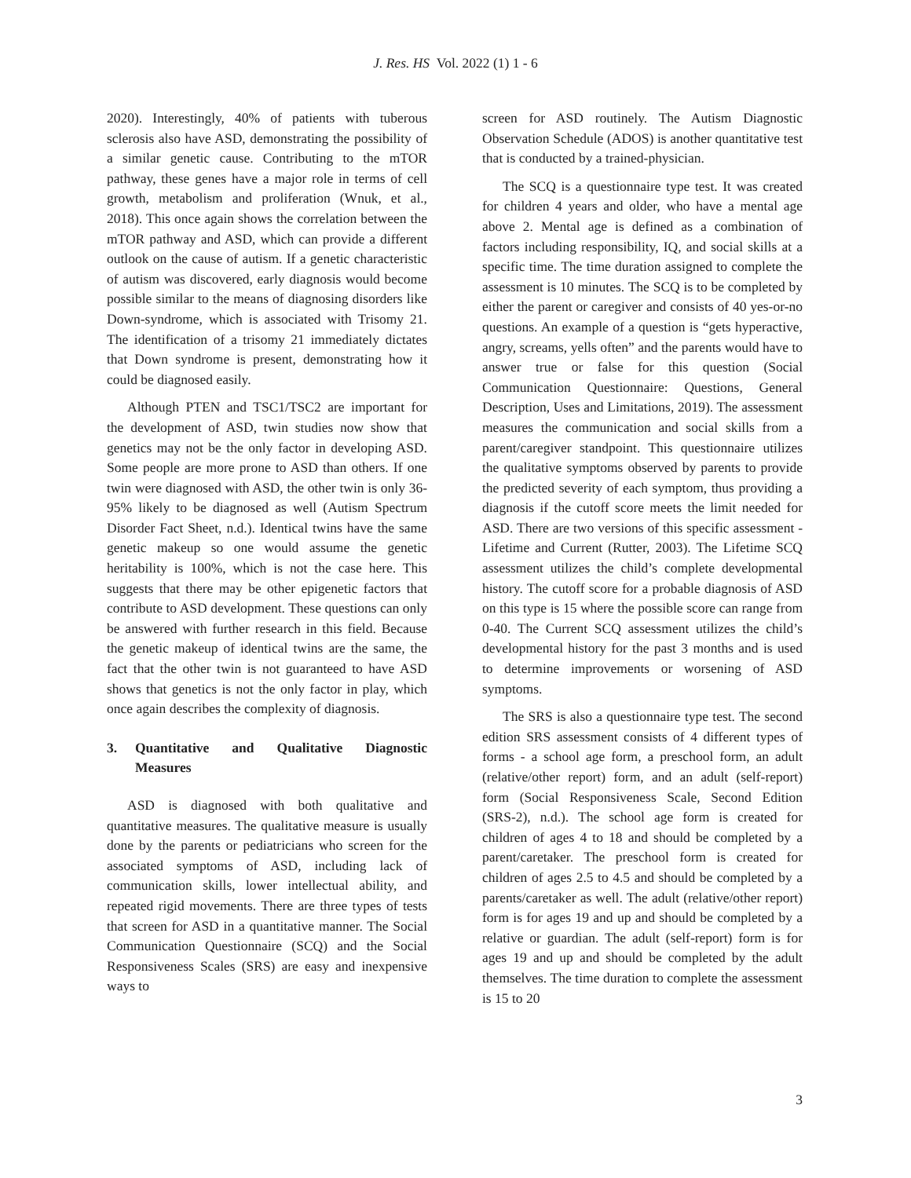J. Res. HS Vol. 2022 (1) 1 - 6
2020). Interestingly, 40% of patients with tuberous sclerosis also have ASD, demonstrating the possibility of a similar genetic cause. Contributing to the mTOR pathway, these genes have a major role in terms of cell growth, metabolism and proliferation (Wnuk, et al., 2018). This once again shows the correlation between the mTOR pathway and ASD, which can provide a different outlook on the cause of autism. If a genetic characteristic of autism was discovered, early diagnosis would become possible similar to the means of diagnosing disorders like Down-syndrome, which is associated with Trisomy 21. The identification of a trisomy 21 immediately dictates that Down syndrome is present, demonstrating how it could be diagnosed easily.
Although PTEN and TSC1/TSC2 are important for the development of ASD, twin studies now show that genetics may not be the only factor in developing ASD. Some people are more prone to ASD than others. If one twin were diagnosed with ASD, the other twin is only 36-95% likely to be diagnosed as well (Autism Spectrum Disorder Fact Sheet, n.d.). Identical twins have the same genetic makeup so one would assume the genetic heritability is 100%, which is not the case here. This suggests that there may be other epigenetic factors that contribute to ASD development. These questions can only be answered with further research in this field. Because the genetic makeup of identical twins are the same, the fact that the other twin is not guaranteed to have ASD shows that genetics is not the only factor in play, which once again describes the complexity of diagnosis.
3. Quantitative and Qualitative Diagnostic Measures
ASD is diagnosed with both qualitative and quantitative measures. The qualitative measure is usually done by the parents or pediatricians who screen for the associated symptoms of ASD, including lack of communication skills, lower intellectual ability, and repeated rigid movements. There are three types of tests that screen for ASD in a quantitative manner. The Social Communication Questionnaire (SCQ) and the Social Responsiveness Scales (SRS) are easy and inexpensive ways to
screen for ASD routinely. The Autism Diagnostic Observation Schedule (ADOS) is another quantitative test that is conducted by a trained-physician.
The SCQ is a questionnaire type test. It was created for children 4 years and older, who have a mental age above 2. Mental age is defined as a combination of factors including responsibility, IQ, and social skills at a specific time. The time duration assigned to complete the assessment is 10 minutes. The SCQ is to be completed by either the parent or caregiver and consists of 40 yes-or-no questions. An example of a question is “gets hyperactive, angry, screams, yells often” and the parents would have to answer true or false for this question (Social Communication Questionnaire: Questions, General Description, Uses and Limitations, 2019). The assessment measures the communication and social skills from a parent/caregiver standpoint. This questionnaire utilizes the qualitative symptoms observed by parents to provide the predicted severity of each symptom, thus providing a diagnosis if the cutoff score meets the limit needed for ASD. There are two versions of this specific assessment - Lifetime and Current (Rutter, 2003). The Lifetime SCQ assessment utilizes the child’s complete developmental history. The cutoff score for a probable diagnosis of ASD on this type is 15 where the possible score can range from 0-40. The Current SCQ assessment utilizes the child’s developmental history for the past 3 months and is used to determine improvements or worsening of ASD symptoms.
The SRS is also a questionnaire type test. The second edition SRS assessment consists of 4 different types of forms - a school age form, a preschool form, an adult (relative/other report) form, and an adult (self-report) form (Social Responsiveness Scale, Second Edition (SRS-2), n.d.). The school age form is created for children of ages 4 to 18 and should be completed by a parent/caretaker. The preschool form is created for children of ages 2.5 to 4.5 and should be completed by a parents/caretaker as well. The adult (relative/other report) form is for ages 19 and up and should be completed by a relative or guardian. The adult (self-report) form is for ages 19 and up and should be completed by the adult themselves. The time duration to complete the assessment is 15 to 20
3